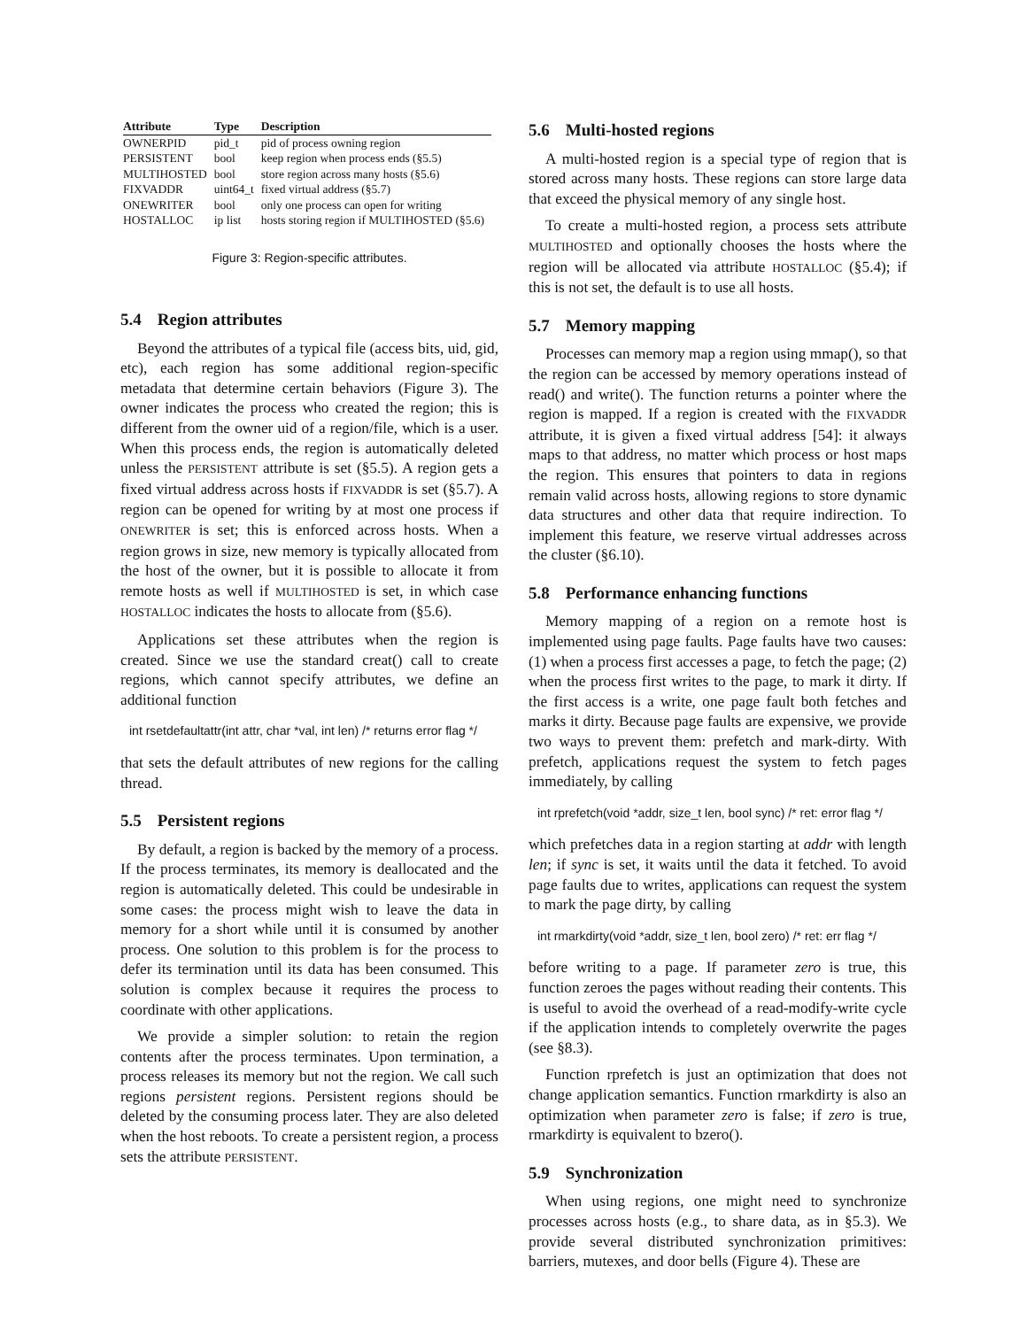| Attribute | Type | Description |
| --- | --- | --- |
| OWNERPID | pid_t | pid of process owning region |
| PERSISTENT | bool | keep region when process ends (§5.5) |
| MULTIHOSTED | bool | store region across many hosts (§5.6) |
| FIXVADDR | uint64_t | fixed virtual address (§5.7) |
| ONEWRITER | bool | only one process can open for writing |
| HOSTALLOC | ip list | hosts storing region if MULTIHOSTED (§5.6) |
Figure 3: Region-specific attributes.
5.4 Region attributes
Beyond the attributes of a typical file (access bits, uid, gid, etc), each region has some additional region-specific metadata that determine certain behaviors (Figure 3). The owner indicates the process who created the region; this is different from the owner uid of a region/file, which is a user. When this process ends, the region is automatically deleted unless the PERSISTENT attribute is set (§5.5). A region gets a fixed virtual address across hosts if FIXVADDR is set (§5.7). A region can be opened for writing by at most one process if ONEWRITER is set; this is enforced across hosts. When a region grows in size, new memory is typically allocated from the host of the owner, but it is possible to allocate it from remote hosts as well if MULTIHOSTED is set, in which case HOSTALLOC indicates the hosts to allocate from (§5.6).
Applications set these attributes when the region is created. Since we use the standard creat() call to create regions, which cannot specify attributes, we define an additional function
int rsetdefaultattr(int attr, char *val, int len) /* returns error flag */
that sets the default attributes of new regions for the calling thread.
5.5 Persistent regions
By default, a region is backed by the memory of a process. If the process terminates, its memory is deallocated and the region is automatically deleted. This could be undesirable in some cases: the process might wish to leave the data in memory for a short while until it is consumed by another process. One solution to this problem is for the process to defer its termination until its data has been consumed. This solution is complex because it requires the process to coordinate with other applications.
We provide a simpler solution: to retain the region contents after the process terminates. Upon termination, a process releases its memory but not the region. We call such regions persistent regions. Persistent regions should be deleted by the consuming process later. They are also deleted when the host reboots. To create a persistent region, a process sets the attribute PERSISTENT.
5.6 Multi-hosted regions
A multi-hosted region is a special type of region that is stored across many hosts. These regions can store large data that exceed the physical memory of any single host.
To create a multi-hosted region, a process sets attribute MULTIHOSTED and optionally chooses the hosts where the region will be allocated via attribute HOSTALLOC (§5.4); if this is not set, the default is to use all hosts.
5.7 Memory mapping
Processes can memory map a region using mmap(), so that the region can be accessed by memory operations instead of read() and write(). The function returns a pointer where the region is mapped. If a region is created with the FIXVADDR attribute, it is given a fixed virtual address [54]: it always maps to that address, no matter which process or host maps the region. This ensures that pointers to data in regions remain valid across hosts, allowing regions to store dynamic data structures and other data that require indirection. To implement this feature, we reserve virtual addresses across the cluster (§6.10).
5.8 Performance enhancing functions
Memory mapping of a region on a remote host is implemented using page faults. Page faults have two causes: (1) when a process first accesses a page, to fetch the page; (2) when the process first writes to the page, to mark it dirty. If the first access is a write, one page fault both fetches and marks it dirty. Because page faults are expensive, we provide two ways to prevent them: prefetch and mark-dirty. With prefetch, applications request the system to fetch pages immediately, by calling
int rprefetch(void *addr, size_t len, bool sync) /* ret: error flag */
which prefetches data in a region starting at addr with length len; if sync is set, it waits until the data it fetched. To avoid page faults due to writes, applications can request the system to mark the page dirty, by calling
int rmarkdirty(void *addr, size_t len, bool zero) /* ret: err flag */
before writing to a page. If parameter zero is true, this function zeroes the pages without reading their contents. This is useful to avoid the overhead of a read-modify-write cycle if the application intends to completely overwrite the pages (see §8.3).
Function rprefetch is just an optimization that does not change application semantics. Function rmarkdirty is also an optimization when parameter zero is false; if zero is true, rmarkdirty is equivalent to bzero().
5.9 Synchronization
When using regions, one might need to synchronize processes across hosts (e.g., to share data, as in §5.3). We provide several distributed synchronization primitives: barriers, mutexes, and door bells (Figure 4). These are